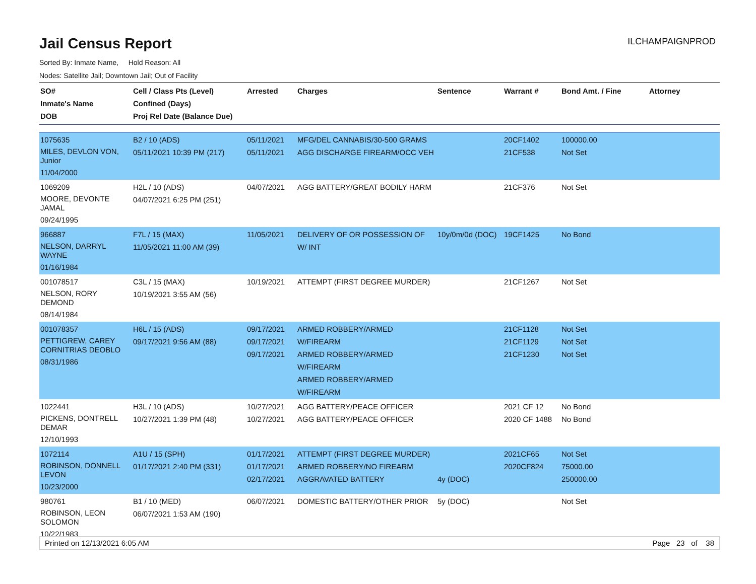ILCHAMPAIGNPROD
Jail Census Report
Sorted By: Inmate Name, Hold Reason: All
Nodes: Satellite Jail; Downtown Jail; Out of Facility
| SO# Inmate's Name DOB | Cell / Class Pts (Level) Confined (Days) Proj Rel Date (Balance Due) | Arrested | Charges | Sentence | Warrant # | Bond Amt. / Fine | Attorney |
| --- | --- | --- | --- | --- | --- | --- | --- |
| 1075635 MILES, DEVLON VON, Junior 11/04/2000 | B2 / 10 (ADS) 05/11/2021 10:39 PM (217) | 05/11/2021 05/11/2021 | MFG/DEL CANNABIS/30-500 GRAMS AGG DISCHARGE FIREARM/OCC VEH | | 20CF1402 21CF538 | 100000.00 Not Set | |
| 1069209 MOORE, DEVONTE JAMAL 09/24/1995 | H2L / 10 (ADS) 04/07/2021 6:25 PM (251) | 04/07/2021 | AGG BATTERY/GREAT BODILY HARM | | 21CF376 | Not Set | |
| 966887 NELSON, DARRYL WAYNE 01/16/1984 | F7L / 15 (MAX) 11/05/2021 11:00 AM (39) | 11/05/2021 | DELIVERY OF OR POSSESSION OF W/ INT | 10y/0m/0d (DOC) | 19CF1425 | No Bond | |
| 001078517 NELSON, RORY DEMOND 08/14/1984 | C3L / 15 (MAX) 10/19/2021 3:55 AM (56) | 10/19/2021 | ATTEMPT (FIRST DEGREE MURDER) | | 21CF1267 | Not Set | |
| 001078357 PETTIGREW, CAREY CORNITRIAS DEOBLO 08/31/1986 | H6L / 15 (ADS) 09/17/2021 9:56 AM (88) | 09/17/2021 09/17/2021 09/17/2021 | ARMED ROBBERY/ARMED W/FIREARM ARMED ROBBERY/ARMED W/FIREARM ARMED ROBBERY/ARMED W/FIREARM | | 21CF1128 21CF1129 21CF1230 | Not Set Not Set Not Set | |
| 1022441 PICKENS, DONTRELL DEMAR 12/10/1993 | H3L / 10 (ADS) 10/27/2021 1:39 PM (48) | 10/27/2021 10/27/2021 | AGG BATTERY/PEACE OFFICER AGG BATTERY/PEACE OFFICER | | 2021 CF 12 2020 CF 1488 | No Bond No Bond | |
| 1072114 ROBINSON, DONNELL LEVON 10/23/2000 | A1U / 15 (SPH) 01/17/2021 2:40 PM (331) | 01/17/2021 01/17/2021 02/17/2021 | ATTEMPT (FIRST DEGREE MURDER) ARMED ROBBERY/NO FIREARM AGGRAVATED BATTERY | 4y (DOC) | 2021CF65 2020CF824 | Not Set 75000.00 250000.00 | |
| 980761 ROBINSON, LEON SOLOMON 10/22/1983 | B1 / 10 (MED) 06/07/2021 1:53 AM (190) | 06/07/2021 | DOMESTIC BATTERY/OTHER PRIOR | 5y (DOC) | | Not Set | |
Printed on 12/13/2021 6:05 AM Page 23 of 38